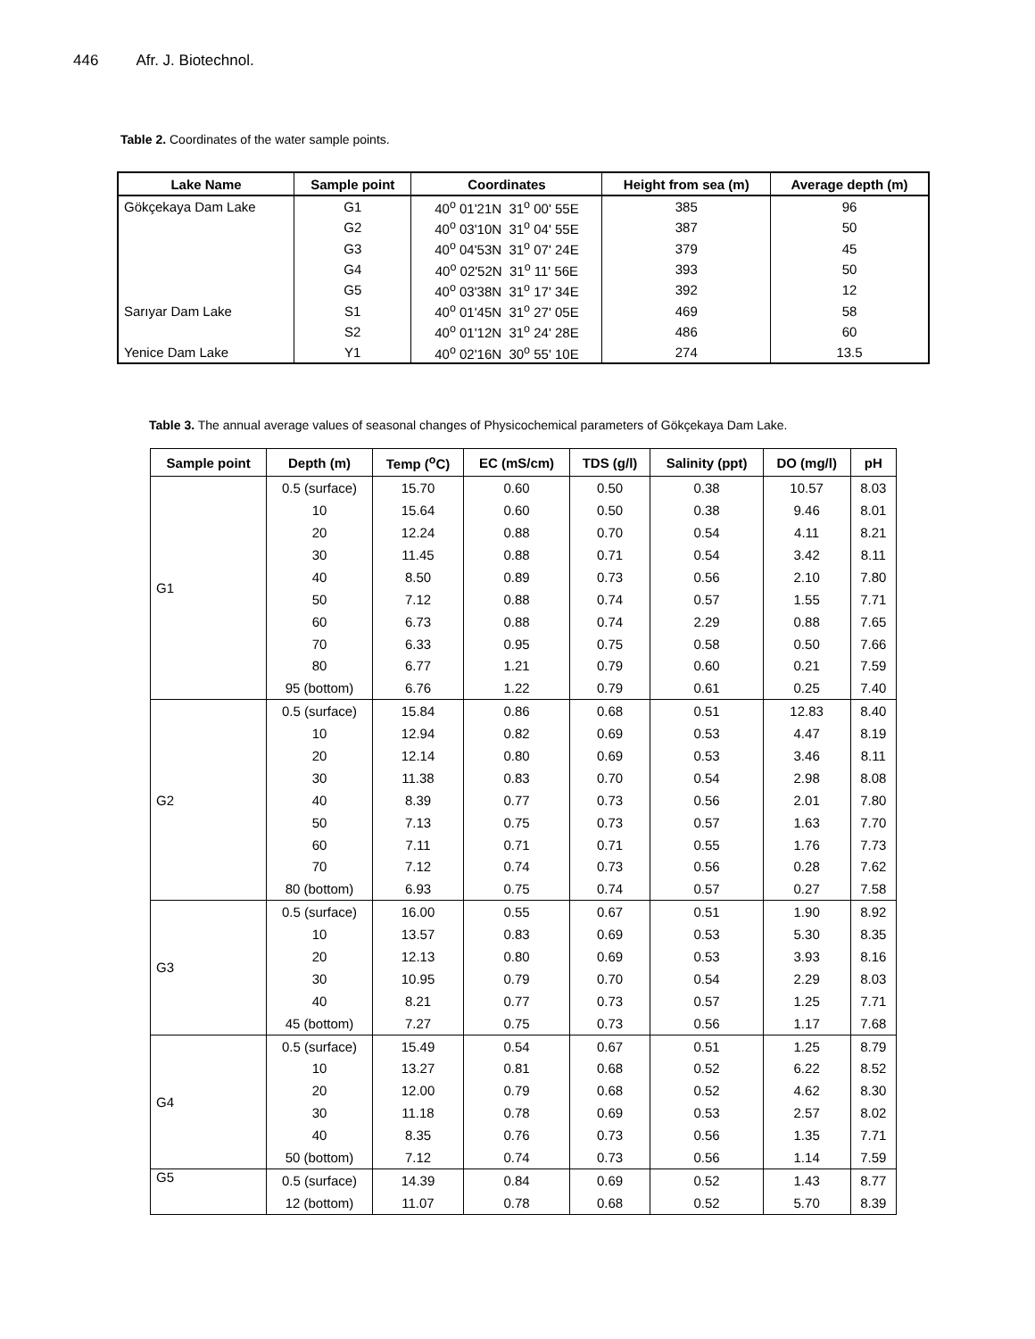446 Afr. J. Biotechnol.
Table 2. Coordinates of the water sample points.
| Lake Name | Sample point | Coordinates | Height from sea (m) | Average depth (m) |
| --- | --- | --- | --- | --- |
| Gökçekaya Dam Lake | G1 | 40<sup>o</sup> 01'21N 31<sup>o</sup> 00' 55E | 385 | 96 |
| | G2 | 40<sup>o</sup> 03'10N 31<sup>o</sup> 04' 55E | 387 | 50 |
| | G3 | 40<sup>o</sup> 04'53N 31<sup>o</sup> 07' 24E | 379 | 45 |
| | G4 | 40<sup>o</sup> 02'52N 31<sup>o</sup> 11' 56E | 393 | 50 |
| | G5 | 40<sup>o</sup> 03'38N 31<sup>o</sup> 17' 34E | 392 | 12 |
| Sarıyar Dam Lake | S1 | 40<sup>o</sup> 01'45N 31<sup>o</sup> 27' 05E | 469 | 58 |
| | S2 | 40<sup>o</sup> 01'12N 31<sup>o</sup> 24' 28E | 486 | 60 |
| Yenice Dam Lake | Y1 | 40<sup>o</sup> 02'16N 30<sup>o</sup> 55' 10E | 274 | 13.5 |
Table 3. The annual average values of seasonal changes of Physicochemical parameters of Gökçekaya Dam Lake.
| Sample point | Depth (m) | Temp (<sup>o</sup>C) | EC (mS/cm) | TDS (g/l) | Salinity (ppt) | DO (mg/l) | pH |
| --- | --- | --- | --- | --- | --- | --- | --- |
| G1 | 0.5 (surface) | 15.70 | 0.60 | 0.50 | 0.38 | 10.57 | 8.03 |
| | 10 | 15.64 | 0.60 | 0.50 | 0.38 | 9.46 | 8.01 |
| | 20 | 12.24 | 0.88 | 0.70 | 0.54 | 4.11 | 8.21 |
| | 30 | 11.45 | 0.88 | 0.71 | 0.54 | 3.42 | 8.11 |
| | 40 | 8.50 | 0.89 | 0.73 | 0.56 | 2.10 | 7.80 |
| | 50 | 7.12 | 0.88 | 0.74 | 0.57 | 1.55 | 7.71 |
| | 60 | 6.73 | 0.88 | 0.74 | 2.29 | 0.88 | 7.65 |
| | 70 | 6.33 | 0.95 | 0.75 | 0.58 | 0.50 | 7.66 |
| | 80 | 6.77 | 1.21 | 0.79 | 0.60 | 0.21 | 7.59 |
| | 95 (bottom) | 6.76 | 1.22 | 0.79 | 0.61 | 0.25 | 7.40 |
| G2 | 0.5 (surface) | 15.84 | 0.86 | 0.68 | 0.51 | 12.83 | 8.40 |
| | 10 | 12.94 | 0.82 | 0.69 | 0.53 | 4.47 | 8.19 |
| | 20 | 12.14 | 0.80 | 0.69 | 0.53 | 3.46 | 8.11 |
| | 30 | 11.38 | 0.83 | 0.70 | 0.54 | 2.98 | 8.08 |
| | 40 | 8.39 | 0.77 | 0.73 | 0.56 | 2.01 | 7.80 |
| | 50 | 7.13 | 0.75 | 0.73 | 0.57 | 1.63 | 7.70 |
| | 60 | 7.11 | 0.71 | 0.71 | 0.55 | 1.76 | 7.73 |
| | 70 | 7.12 | 0.74 | 0.73 | 0.56 | 0.28 | 7.62 |
| | 80 (bottom) | 6.93 | 0.75 | 0.74 | 0.57 | 0.27 | 7.58 |
| G3 | 0.5 (surface) | 16.00 | 0.55 | 0.67 | 0.51 | 1.90 | 8.92 |
| | 10 | 13.57 | 0.83 | 0.69 | 0.53 | 5.30 | 8.35 |
| | 20 | 12.13 | 0.80 | 0.69 | 0.53 | 3.93 | 8.16 |
| | 30 | 10.95 | 0.79 | 0.70 | 0.54 | 2.29 | 8.03 |
| | 40 | 8.21 | 0.77 | 0.73 | 0.57 | 1.25 | 7.71 |
| | 45 (bottom) | 7.27 | 0.75 | 0.73 | 0.56 | 1.17 | 7.68 |
| G4 | 0.5 (surface) | 15.49 | 0.54 | 0.67 | 0.51 | 1.25 | 8.79 |
| | 10 | 13.27 | 0.81 | 0.68 | 0.52 | 6.22 | 8.52 |
| | 20 | 12.00 | 0.79 | 0.68 | 0.52 | 4.62 | 8.30 |
| | 30 | 11.18 | 0.78 | 0.69 | 0.53 | 2.57 | 8.02 |
| | 40 | 8.35 | 0.76 | 0.73 | 0.56 | 1.35 | 7.71 |
| | 50 (bottom) | 7.12 | 0.74 | 0.73 | 0.56 | 1.14 | 7.59 |
| G5 | 0.5 (surface) | 14.39 | 0.84 | 0.69 | 0.52 | 1.43 | 8.77 |
| | 12 (bottom) | 11.07 | 0.78 | 0.68 | 0.52 | 5.70 | 8.39 |